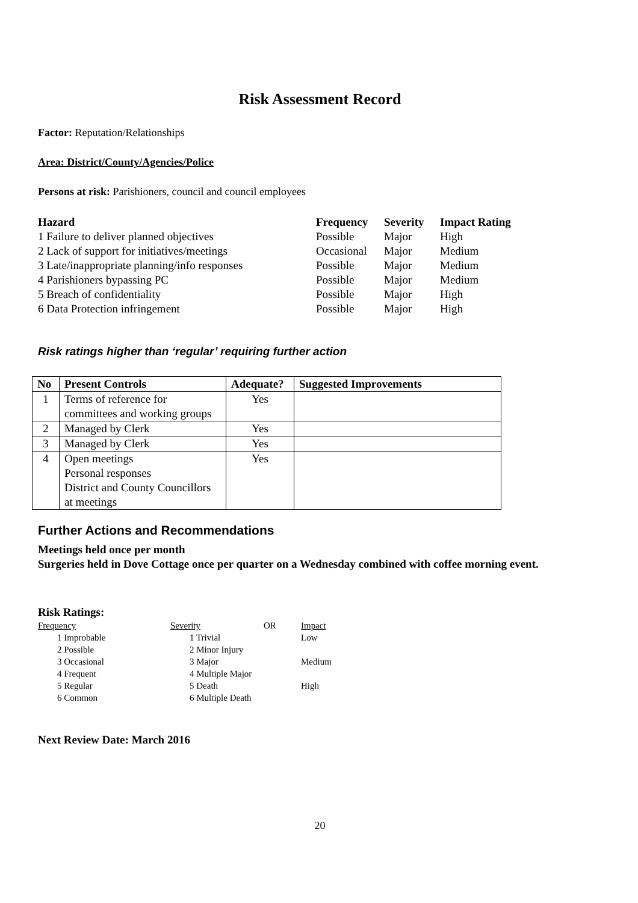Risk Assessment Record
Factor: Reputation/Relationships
Area: District/County/Agencies/Police
Persons at risk: Parishioners, council and council employees
| Hazard | Frequency | Severity | Impact Rating |
| --- | --- | --- | --- |
| 1 Failure to deliver planned objectives | Possible | Major | High |
| 2 Lack of support for initiatives/meetings | Occasional | Major | Medium |
| 3 Late/inappropriate planning/info responses | Possible | Major | Medium |
| 4 Parishioners bypassing PC | Possible | Major | Medium |
| 5 Breach of confidentiality | Possible | Major | High |
| 6 Data Protection infringement | Possible | Major | High |
Risk ratings higher than ‘regular’ requiring further action
| No | Present Controls | Adequate? | Suggested Improvements |
| --- | --- | --- | --- |
| 1 | Terms of reference for committees and working groups | Yes | |
| 2 | Managed by Clerk | Yes | |
| 3 | Managed by Clerk | Yes | |
| 4 | Open meetings Personal responses District and County Councillors at meetings | Yes | |
Further Actions and Recommendations
Meetings held once per month
Surgeries held in Dove Cottage once per quarter on a Wednesday combined with coffee morning event.
Risk Ratings:
| Frequency | Severity | OR | Impact |
| 1 Improbable | 1 Trivial | | Low |
| 2 Possible | 2 Minor Injury | | |
| 3 Occasional | 3 Major | | Medium |
| 4 Frequent | 4 Multiple Major | | |
| 5 Regular | 5 Death | | High |
| 6 Common | 6 Multiple Death | | |
Next Review Date: March 2016
20